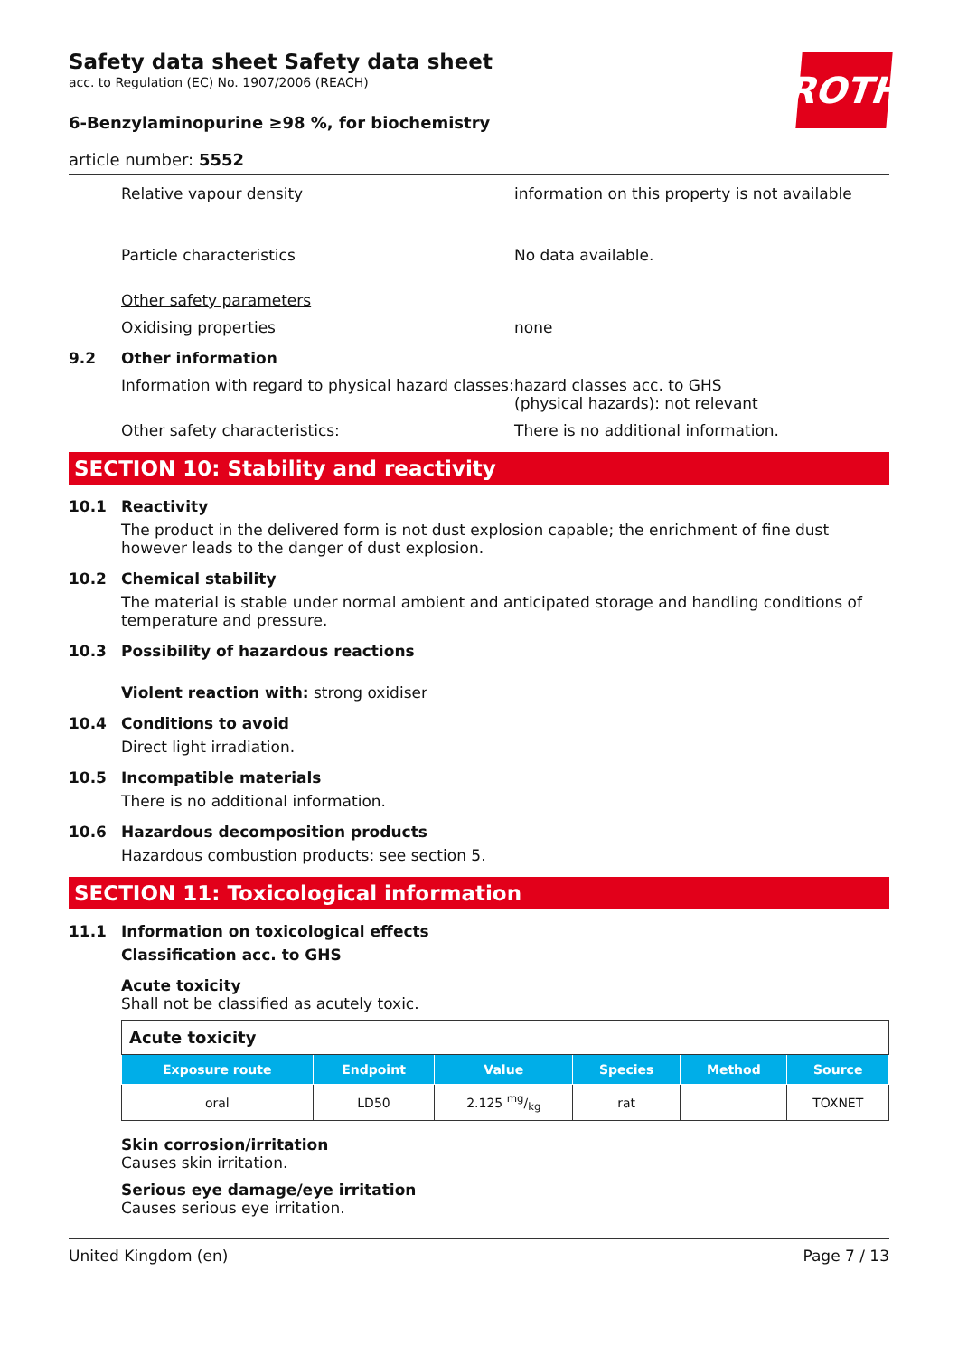ROTH
Safety data sheet Safety data sheet
acc. to Regulation (EC) No. 1907/2006 (REACH)
6-Benzylaminopurine ≥98 %, for biochemistry
article number: 5552
Relative vapour density information on this property is not available
Particle characteristics No data available.
Other safety parameters
Oxidising properties none
9.2 Other information
Information with regard to physical hazard classes:
hazard classes acc. to GHS
(physical hazards): not relevant
Other safety characteristics: There is no additional information.
SECTION 10: Stability and reactivity
10.1 Reactivity
The product in the delivered form is not dust explosion capable; the enrichment of fine dust however leads to the danger of dust explosion.
10.2 Chemical stability
The material is stable under normal ambient and anticipated storage and handling conditions of temperature and pressure.
10.3 Possibility of hazardous reactions
Violent reaction with: strong oxidiser
10.4 Conditions to avoid
Direct light irradiation.
10.5 Incompatible materials
There is no additional information.
10.6 Hazardous decomposition products
Hazardous combustion products: see section 5.
SECTION 11: Toxicological information
11.1 Information on toxicological effects
Classification acc. to GHS
Acute toxicity
Shall not be classified as acutely toxic.
| Acute toxicity | | | | | |
| --- | --- | --- | --- | --- | --- |
| Exposure route | Endpoint | Value | Species | Method | Source |
| oral | LD50 | 2.125 mg/kg | rat | | TOXNET |
Skin corrosion/irritation
Causes skin irritation.
Serious eye damage/eye irritation
Causes serious eye irritation.
United Kingdom (en) Page 7 / 13